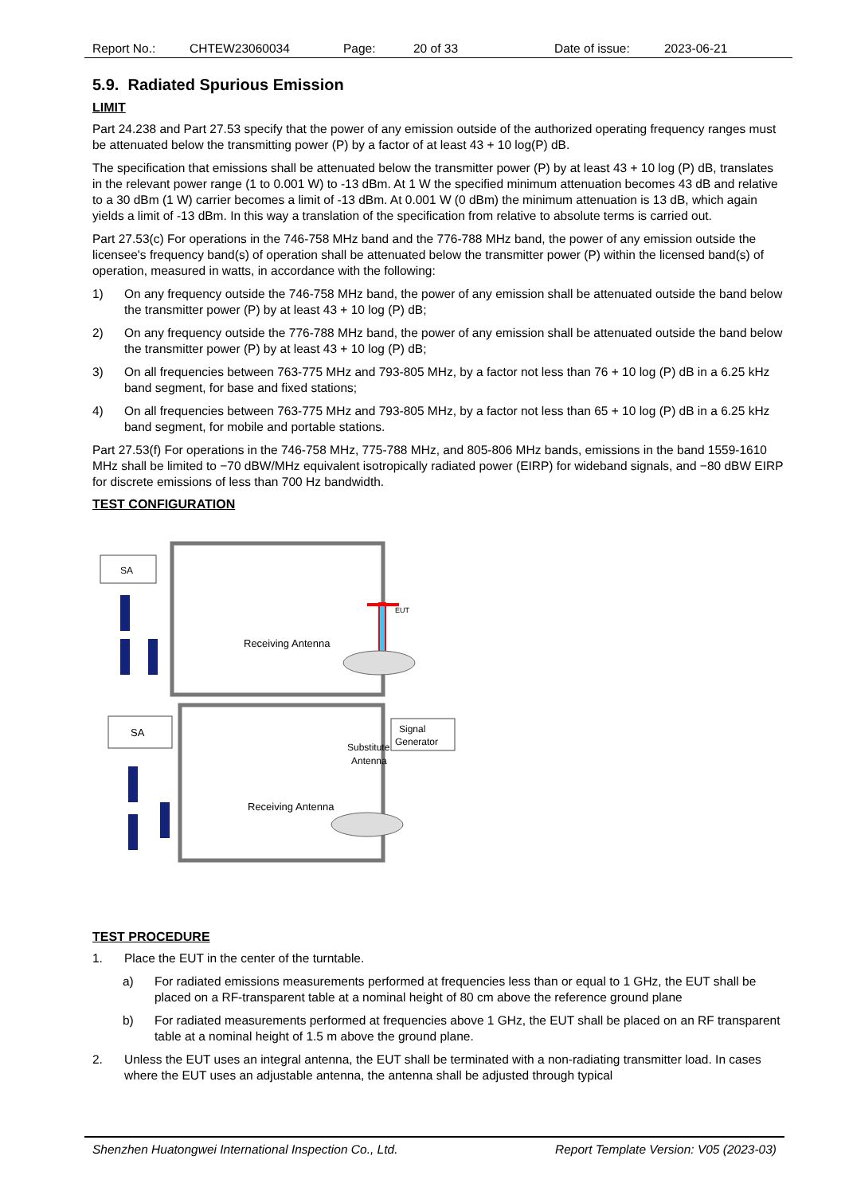Report No.: CHTEW23060034 Page: 20 of 33 Date of issue: 2023-06-21
5.9. Radiated Spurious Emission
LIMIT
Part 24.238 and Part 27.53 specify that the power of any emission outside of the authorized operating frequency ranges must be attenuated below the transmitting power (P) by a factor of at least 43 + 10 log(P) dB.
The specification that emissions shall be attenuated below the transmitter power (P) by at least 43 + 10 log (P) dB, translates in the relevant power range (1 to 0.001 W) to -13 dBm. At 1 W the specified minimum attenuation becomes 43 dB and relative to a 30 dBm (1 W) carrier becomes a limit of -13 dBm. At 0.001 W (0 dBm) the minimum attenuation is 13 dB, which again yields a limit of -13 dBm. In this way a translation of the specification from relative to absolute terms is carried out.
Part 27.53(c) For operations in the 746-758 MHz band and the 776-788 MHz band, the power of any emission outside the licensee's frequency band(s) of operation shall be attenuated below the transmitter power (P) within the licensed band(s) of operation, measured in watts, in accordance with the following:
1) On any frequency outside the 746-758 MHz band, the power of any emission shall be attenuated outside the band below the transmitter power (P) by at least 43 + 10 log (P) dB;
2) On any frequency outside the 776-788 MHz band, the power of any emission shall be attenuated outside the band below the transmitter power (P) by at least 43 + 10 log (P) dB;
3) On all frequencies between 763-775 MHz and 793-805 MHz, by a factor not less than 76 + 10 log (P) dB in a 6.25 kHz band segment, for base and fixed stations;
4) On all frequencies between 763-775 MHz and 793-805 MHz, by a factor not less than 65 + 10 log (P) dB in a 6.25 kHz band segment, for mobile and portable stations.
Part 27.53(f) For operations in the 746-758 MHz, 775-788 MHz, and 805-806 MHz bands, emissions in the band 1559-1610 MHz shall be limited to −70 dBW/MHz equivalent isotropically radiated power (EIRP) for wideband signals, and −80 dBW EIRP for discrete emissions of less than 700 Hz bandwidth.
TEST CONFIGURATION
SA
SA
Signal
Generator
Receiving Antenna
Receiving Antenna
Substitute
Antenna
EUT
TEST PROCEDURE
1. Place the EUT in the center of the turntable.
a) For radiated emissions measurements performed at frequencies less than or equal to 1 GHz, the EUT shall be placed on a RF-transparent table at a nominal height of 80 cm above the reference ground plane
b) For radiated measurements performed at frequencies above 1 GHz, the EUT shall be placed on an RF transparent table at a nominal height of 1.5 m above the ground plane.
2. Unless the EUT uses an integral antenna, the EUT shall be terminated with a non-radiating transmitter load. In cases where the EUT uses an adjustable antenna, the antenna shall be adjusted through typical
Shenzhen Huatongwei International Inspection Co., Ltd. Report Template Version: V05 (2023-03)